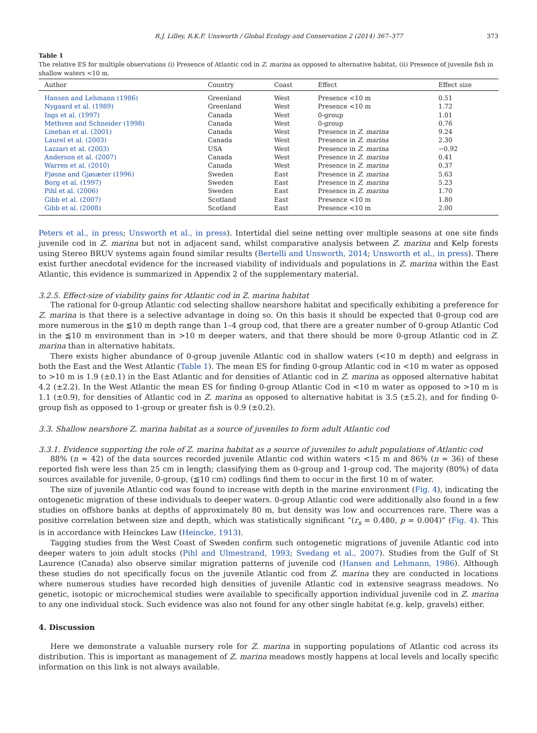R.J. Lilley, R.K.F. Unsworth / Global Ecology and Conservation 2 (2014) 367–377 373
Table 1
The relative ES for multiple observations (i) Presence of Atlantic cod in Z. marina as opposed to alternative habitat, (ii) Presence of juvenile fish in shallow waters <10 m.
| Author | Country | Coast | Effect | Effect size |
| --- | --- | --- | --- | --- |
| Hansen and Lehmann (1986) | Greenland | West | Presence <10 m | 0.51 |
| Nygaard et al. (1989) | Greenland | West | Presence <10 m | 1.72 |
| Ings et al. (1997) | Canada | West | 0-group | 1.01 |
| Methven and Schneider (1998) | Canada | West | 0-group | 0.76 |
| Linehan et al. (2001) | Canada | West | Presence in Z. marina | 9.24 |
| Laurel et al. (2003) | Canada | West | Presence in Z. marina | 2.30 |
| Lazzari et al. (2003) | USA | West | Presence in Z. marina | −0.92 |
| Anderson et al. (2007) | Canada | West | Presence in Z. marina | 0.41 |
| Warren et al. (2010) | Canada | West | Presence in Z. marina | 0.37 |
| Fjøsne and Gjøsæter (1996) | Sweden | East | Presence in Z. marina | 5.63 |
| Borg et al. (1997) | Sweden | East | Presence in Z. marina | 5.23 |
| Pihl et al. (2006) | Sweden | East | Presence in Z. marina | 1.70 |
| Gibb et al. (2007) | Scotland | East | Presence <10 m | 1.80 |
| Gibb et al. (2008) | Scotland | East | Presence <10 m | 2.00 |
Peters et al., in press; Unsworth et al., in press). Intertidal diel seine netting over multiple seasons at one site finds juvenile cod in Z. marina but not in adjacent sand, whilst comparative analysis between Z. marina and Kelp forests using Stereo BRUV systems again found similar results (Bertelli and Unsworth, 2014; Unsworth et al., in press). There exist further anecdotal evidence for the increased viability of individuals and populations in Z. marina within the East Atlantic, this evidence is summarized in Appendix 2 of the supplementary material.
3.2.5. Effect-size of viability gains for Atlantic cod in Z. marina habitat
The rational for 0-group Atlantic cod selecting shallow nearshore habitat and specifically exhibiting a preference for Z. marina is that there is a selective advantage in doing so. On this basis it should be expected that 0-group cod are more numerous in the ≦10 m depth range than 1–4 group cod, that there are a greater number of 0-group Atlantic Cod in the ≦10 m environment than in >10 m deeper waters, and that there should be more 0-group Atlantic cod in Z. marina than in alternative habitats.
There exists higher abundance of 0-group juvenile Atlantic cod in shallow waters (<10 m depth) and eelgrass in both the East and the West Atlantic (Table 1). The mean ES for finding 0-group Atlantic cod in <10 m water as opposed to >10 m is 1.9 (±0.1) in the East Atlantic and for densities of Atlantic cod in Z. marina as opposed alternative habitat 4.2 (±2.2). In the West Atlantic the mean ES for finding 0-group Atlantic Cod in <10 m water as opposed to >10 m is 1.1 (±0.9), for densities of Atlantic cod in Z. marina as opposed to alternative habitat is 3.5 (±5.2), and for finding 0-group fish as opposed to 1-group or greater fish is 0.9 (±0.2).
3.3. Shallow nearshore Z. marina habitat as a source of juveniles to form adult Atlantic cod
3.3.1. Evidence supporting the role of Z. marina habitat as a source of juveniles to adult populations of Atlantic cod
88% (n = 42) of the data sources recorded juvenile Atlantic cod within waters <15 m and 86% (n = 36) of these reported fish were less than 25 cm in length; classifying them as 0-group and 1-group cod. The majority (80%) of data sources available for juvenile, 0-group, (≦10 cm) codlings find them to occur in the first 10 m of water.
The size of juvenile Atlantic cod was found to increase with depth in the marine environment (Fig. 4), indicating the ontogenetic migration of these individuals to deeper waters. 0-group Atlantic cod were additionally also found in a few studies on offshore banks at depths of approximately 80 m, but density was low and occurrences rare. There was a positive correlation between size and depth, which was statistically significant “(r<sub>s</sub> = 0.480, p = 0.004)” (Fig. 4). This is in accordance with Heinckes Law (Heincke, 1913).
Tagging studies from the West Coast of Sweden confirm such ontogenetic migrations of juvenile Atlantic cod into deeper waters to join adult stocks (Pihl and Ulmestrand, 1993; Svedang et al., 2007). Studies from the Gulf of St Laurence (Canada) also observe similar migration patterns of juvenile cod (Hansen and Lehmann, 1986). Although these studies do not specifically focus on the juvenile Atlantic cod from Z. marina they are conducted in locations where numerous studies have recorded high densities of juvenile Atlantic cod in extensive seagrass meadows. No genetic, isotopic or microchemical studies were available to specifically apportion individual juvenile cod in Z. marina to any one individual stock. Such evidence was also not found for any other single habitat (e.g. kelp, gravels) either.
4. Discussion
Here we demonstrate a valuable nursery role for Z. marina in supporting populations of Atlantic cod across its distribution. This is important as management of Z. marina meadows mostly happens at local levels and locally specific information on this link is not always available.